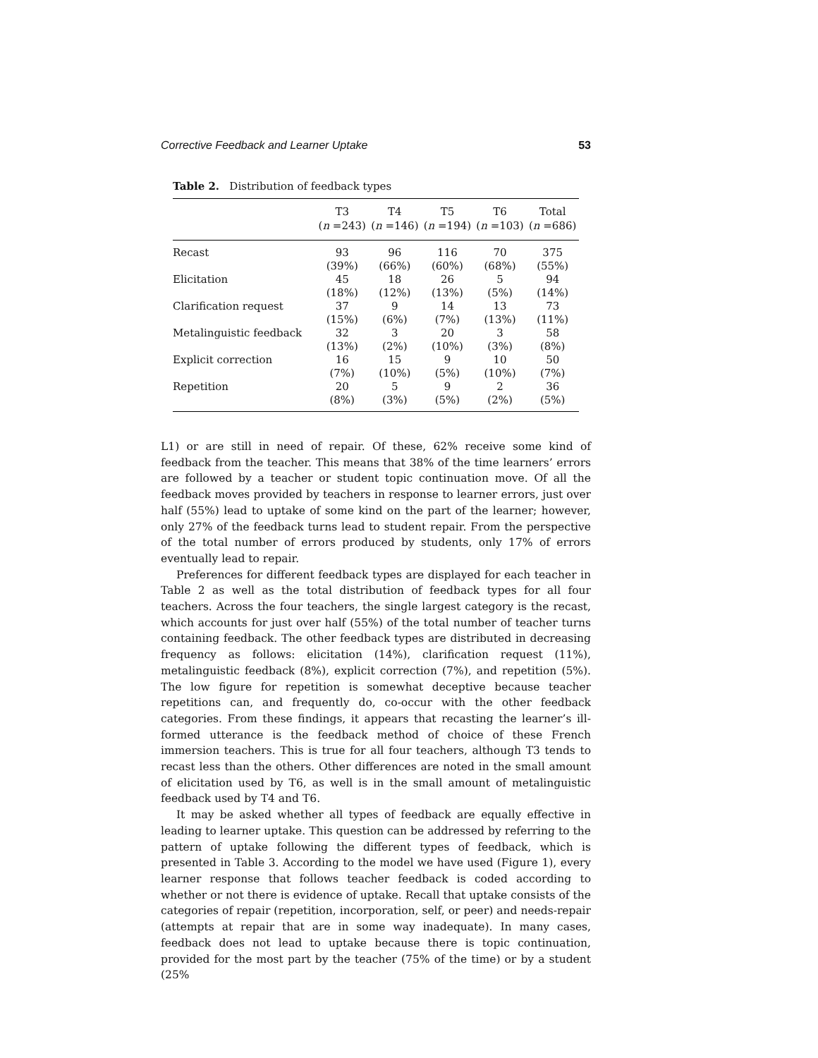Corrective Feedback and Learner Uptake 53
Table 2. Distribution of feedback types
| | T3 ( n =243) | T4 ( n =146) | T5 ( n =194) | T6 ( n =103) | Total ( n =686) |
| --- | --- | --- | --- | --- | --- |
| Recast | 93 (39%) | 96 (66%) | 116 (60%) | 70 (68%) | 375 (55%) |
| Elicitation | 45 (18%) | 18 (12%) | 26 (13%) | 5 (5%) | 94 (14%) |
| Clarification request | 37 (15%) | 9 (6%) | 14 (7%) | 13 (13%) | 73 (11%) |
| Metalinguistic feedback | 32 (13%) | 3 (2%) | 20 (10%) | 3 (3%) | 58 (8%) |
| Explicit correction | 16 (7%) | 15 (10%) | 9 (5%) | 10 (10%) | 50 (7%) |
| Repetition | 20 (8%) | 5 (3%) | 9 (5%) | 2 (2%) | 36 (5%) |
L1) or are still in need of repair. Of these, 62% receive some kind of feedback from the teacher. This means that 38% of the time learners’ errors are followed by a teacher or student topic continuation move. Of all the feedback moves provided by teachers in response to learner errors, just over half (55%) lead to uptake of some kind on the part of the learner; however, only 27% of the feedback turns lead to student repair. From the perspective of the total number of errors produced by students, only 17% of errors eventually lead to repair.
Preferences for different feedback types are displayed for each teacher in Table 2 as well as the total distribution of feedback types for all four teachers. Across the four teachers, the single largest category is the recast, which accounts for just over half (55%) of the total number of teacher turns containing feedback. The other feedback types are distributed in decreasing frequency as follows: elicitation (14%), clarification request (11%), metalinguistic feedback (8%), explicit correction (7%), and repetition (5%). The low figure for repetition is somewhat deceptive because teacher repetitions can, and frequently do, co-occur with the other feedback categories. From these findings, it appears that recasting the learner’s ill-formed utterance is the feedback method of choice of these French immersion teachers. This is true for all four teachers, although T3 tends to recast less than the others. Other differences are noted in the small amount of elicitation used by T6, as well is in the small amount of metalinguistic feedback used by T4 and T6.
It may be asked whether all types of feedback are equally effective in leading to learner uptake. This question can be addressed by referring to the pattern of uptake following the different types of feedback, which is presented in Table 3. According to the model we have used (Figure 1), every learner response that follows teacher feedback is coded according to whether or not there is evidence of uptake. Recall that uptake consists of the categories of repair (repetition, incorporation, self, or peer) and needs-repair (attempts at repair that are in some way inadequate). In many cases, feedback does not lead to uptake because there is topic continuation, provided for the most part by the teacher (75% of the time) or by a student (25%